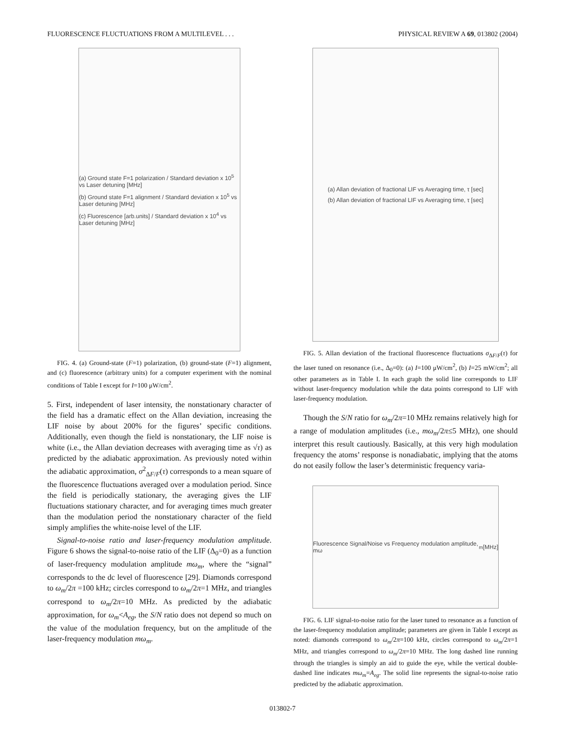FLUORESCENCE FLUCTUATIONS FROM A MULTILEVEL . . . PHYSICAL REVIEW A 69, 013802 (2004)
(a) Ground state F=1 polarization / Standard deviation x 10<sup>5</sup> vs Laser detuning [MHz]
(b) Ground state F=1 alignment / Standard deviation x 10<sup>5</sup> vs Laser detuning [MHz]
(c) Fluorescence [arb.units] / Standard deviation x 10<sup>4</sup> vs Laser detuning [MHz]
FIG. 4. (a) Ground-state (F=1) polarization, (b) ground-state (F=1) alignment, and (c) fluorescence (arbitrary units) for a computer experiment with the nominal conditions of Table I except for I=100 μW/cm<sup>2</sup>.
5. First, independent of laser intensity, the nonstationary character of the field has a dramatic effect on the Allan deviation, increasing the LIF noise by about 200% for the figures’ specific conditions. Additionally, even though the field is nonstationary, the LIF noise is white (i.e., the Allan deviation decreases with averaging time as √τ) as predicted by the adiabatic approximation. As previously noted within the adiabatic approximation, σ<sup>2</sup><sub>ΔF/F</sub>(τ) corresponds to a mean square of the fluorescence fluctuations averaged over a modulation period. Since the field is periodically stationary, the averaging gives the LIF fluctuations stationary character, and for averaging times much greater than the modulation period the nonstationary character of the field simply amplifies the white-noise level of the LIF.
Signal-to-noise ratio and laser-frequency modulation amplitude. Figure 6 shows the signal-to-noise ratio of the LIF (Δ<sub>0</sub>=0) as a function of laser-frequency modulation amplitude mω<sub>m</sub>, where the “signal” corresponds to the dc level of fluorescence [29]. Diamonds correspond to ω<sub>m</sub>/2π =100 kHz; circles correspond to ω<sub>m</sub>/2π=1 MHz, and triangles correspond to ω<sub>m</sub>/2π=10 MHz. As predicted by the adiabatic approximation, for ω<sub>m</sub><A<sub>eg</sub>, the S/N ratio does not depend so much on the value of the modulation frequency, but on the amplitude of the laser-frequency modulation mω<sub>m</sub>.
(a) Allan deviation of fractional LIF vs Averaging time, τ [sec]
(b) Allan deviation of fractional LIF vs Averaging time, τ [sec]
FIG. 5. Allan deviation of the fractional fluorescence fluctuations σ<sub>ΔF/F</sub>(τ) for the laser tuned on resonance (i.e., Δ<sub>0</sub>=0): (a) I=100 μW/cm<sup>2</sup>, (b) I=25 mW/cm<sup>2</sup>; all other parameters as in Table I. In each graph the solid line corresponds to LIF without laser-frequency modulation while the data points correspond to LIF with laser-frequency modulation.
Though the S/N ratio for ω<sub>m</sub>/2π=10 MHz remains relatively high for a range of modulation amplitudes (i.e., mω<sub>m</sub>/2π≤5 MHz), one should interpret this result cautiously. Basically, at this very high modulation frequency the atoms’ response is nonadiabatic, implying that the atoms do not easily follow the laser’s deterministic frequency varia-
Fluorescence Signal/Noise vs Frequency modulation amplitude, mω<sub>m</sub> [MHz]
FIG. 6. LIF signal-to-noise ratio for the laser tuned to resonance as a function of the laser-frequency modulation amplitude; parameters are given in Table I except as noted: diamonds correspond to ω<sub>m</sub>/2π=100 kHz, circles correspond to ω<sub>m</sub>/2π=1 MHz, and triangles correspond to ω<sub>m</sub>/2π=10 MHz. The long dashed line running through the triangles is simply an aid to guide the eye, while the vertical double-dashed line indicates mω<sub>m</sub>=A<sub>eg</sub>. The solid line represents the signal-to-noise ratio predicted by the adiabatic approximation.
013802-7